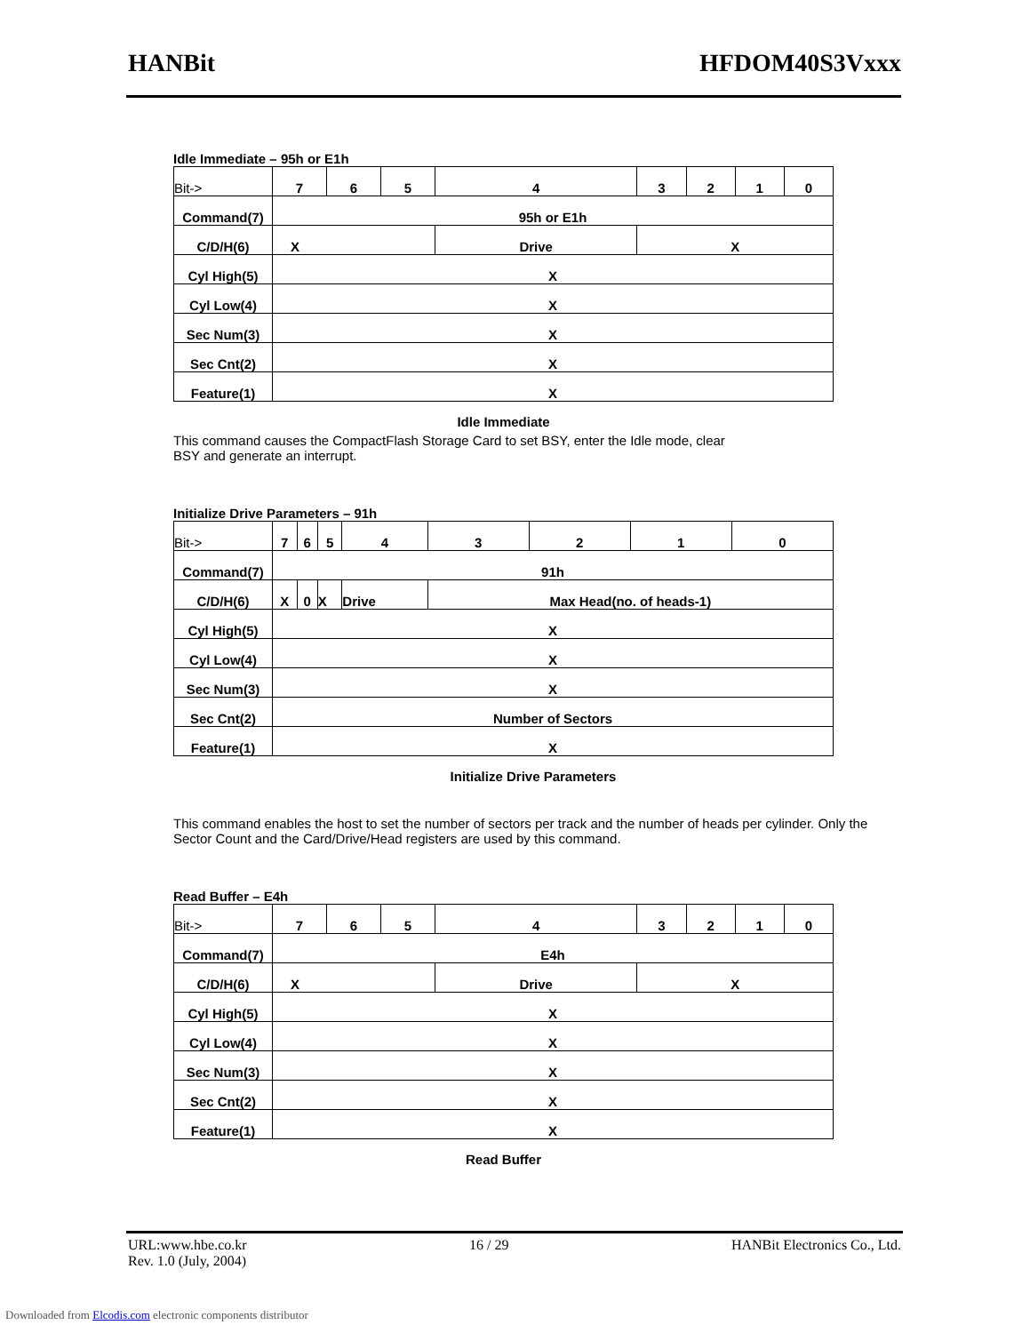HANBit HFDOM40S3Vxxx
Idle Immediate – 95h or E1h
| Bit-> | 7 | 6 | 5 | 4 | 3 | 2 | 1 | 0 |
| Command(7) | 95h or E1h | | | | | | | |
| C/D/H(6) | X | | | Drive | X | | | |
| Cyl High(5) | X | | | | | | | |
| Cyl Low(4) | X | | | | | | | |
| Sec Num(3) | X | | | | | | | |
| Sec Cnt(2) | X | | | | | | | |
| Feature(1) | X | | | | | | | |
Idle Immediate
This command causes the CompactFlash Storage Card to set BSY, enter the Idle mode, clear
BSY and generate an interrupt.
Initialize Drive Parameters – 91h
| Bit-> | 7 | 6 | 5 | 4 | 3 | 2 | 1 | 0 |
| Command(7) | 91h | | | | | | | |
| C/D/H(6) | X | 0 | X | Drive | Max Head(no. of heads-1) | | | |
| Cyl High(5) | X | | | | | | | |
| Cyl Low(4) | X | | | | | | | |
| Sec Num(3) | X | | | | | | | |
| Sec Cnt(2) | Number of Sectors | | | | | | | |
| Feature(1) | X | | | | | | | |
Initialize Drive Parameters
This command enables the host to set the number of sectors per track and the number of heads per cylinder. Only the Sector Count and the Card/Drive/Head registers are used by this command.
Read Buffer – E4h
| Bit-> | 7 | 6 | 5 | 4 | 3 | 2 | 1 | 0 |
| Command(7) | E4h | | | | | | | |
| C/D/H(6) | X | | | Drive | X | | | |
| Cyl High(5) | X | | | | | | | |
| Cyl Low(4) | X | | | | | | | |
| Sec Num(3) | X | | | | | | | |
| Sec Cnt(2) | X | | | | | | | |
| Feature(1) | X | | | | | | | |
Read Buffer
URL:www.hbe.co.kr 16 / 29 HANBit Electronics Co., Ltd.
Rev. 1.0 (July, 2004)
Downloaded from Elcodis.com electronic components distributor